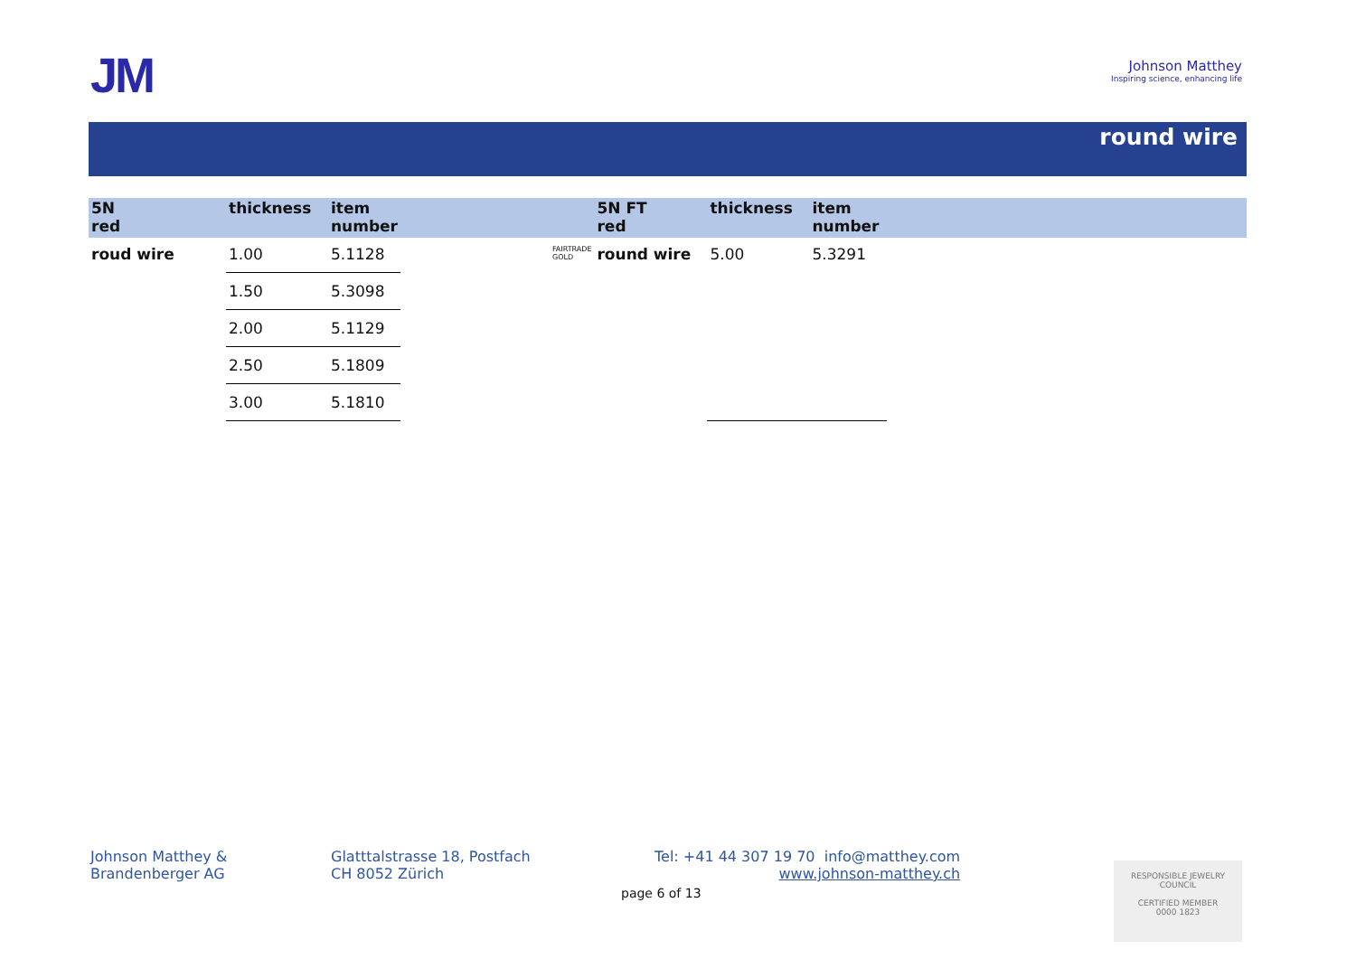JM
Johnson Matthey
Inspiring science, enhancing life
round wire
| 5N red | thickness | item number | |
| --- | --- | --- | --- |
| roud wire | 1.00 | 5.1128 | |
| | 1.50 | 5.3098 | |
| | 2.00 | 5.1129 | |
| | 2.50 | 5.1809 | |
| | 3.00 | 5.1810 | |
| | 5N FT red | thickness | item number |
| --- | --- | --- | --- |
| FAIRTRADE GOLD | round wire | 5.00 | 5.3291 |
Johnson Matthey &
Brandenberger AG
Glatttalstrasse 18, Postfach
CH 8052 Zürich
Tel: +41 44 307 19 70 info@matthey.com
www.johnson-matthey.ch
page 6 of 13
RESPONSIBLE JEWELRY COUNCIL
CERTIFIED MEMBER
0000 1823